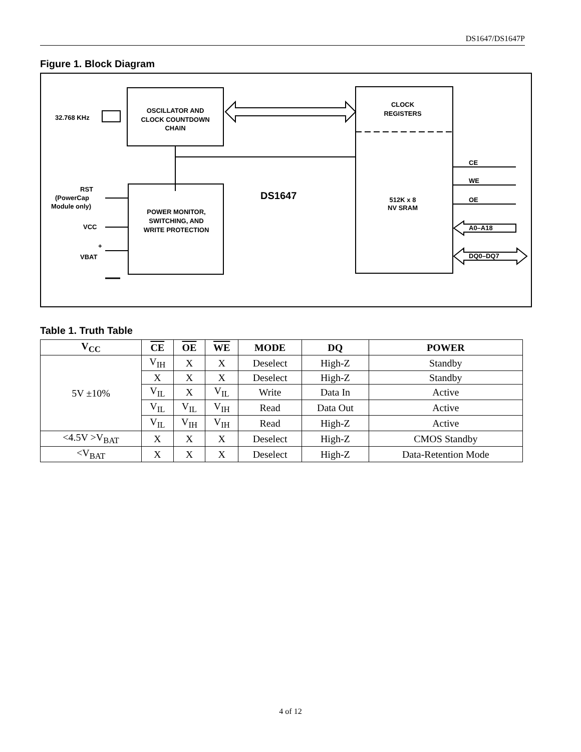DS1647/DS1647P
Figure 1. Block Diagram
OSCILLATOR AND
CLOCK COUNTDOWN
CHAIN
32.768 KHz
CLOCK
REGISTERS
512K x 8
NV SRAM
POWER MONITOR,
SWITCHING, AND
WRITE PROTECTION
DS1647
RST
(PowerCap
Module only)
VCC
VBAT
+
CE
WE
OE
A0–A18
DQ0–DQ7
Table 1. Truth Table
| V<sub>CC</sub> | CE | OE | WE | MODE | DQ | POWER |
| --- | --- | --- | --- | --- | --- | --- |
| 5V ±10% | V<sub>IH</sub> | X | X | Deselect | High-Z | Standby |
| | X | X | X | Deselect | High-Z | Standby |
| | V<sub>IL</sub> | X | V<sub>IL</sub> | Write | Data In | Active |
| | V<sub>IL</sub> | V<sub>IL</sub> | V<sub>IH</sub> | Read | Data Out | Active |
| | V<sub>IL</sub> | V<sub>IH</sub> | V<sub>IH</sub> | Read | High-Z | Active |
| <4.5V >V<sub>BAT</sub> | X | X | X | Deselect | High-Z | CMOS Standby |
| <V<sub>BAT</sub> | X | X | X | Deselect | High-Z | Data-Retention Mode |
4 of 12